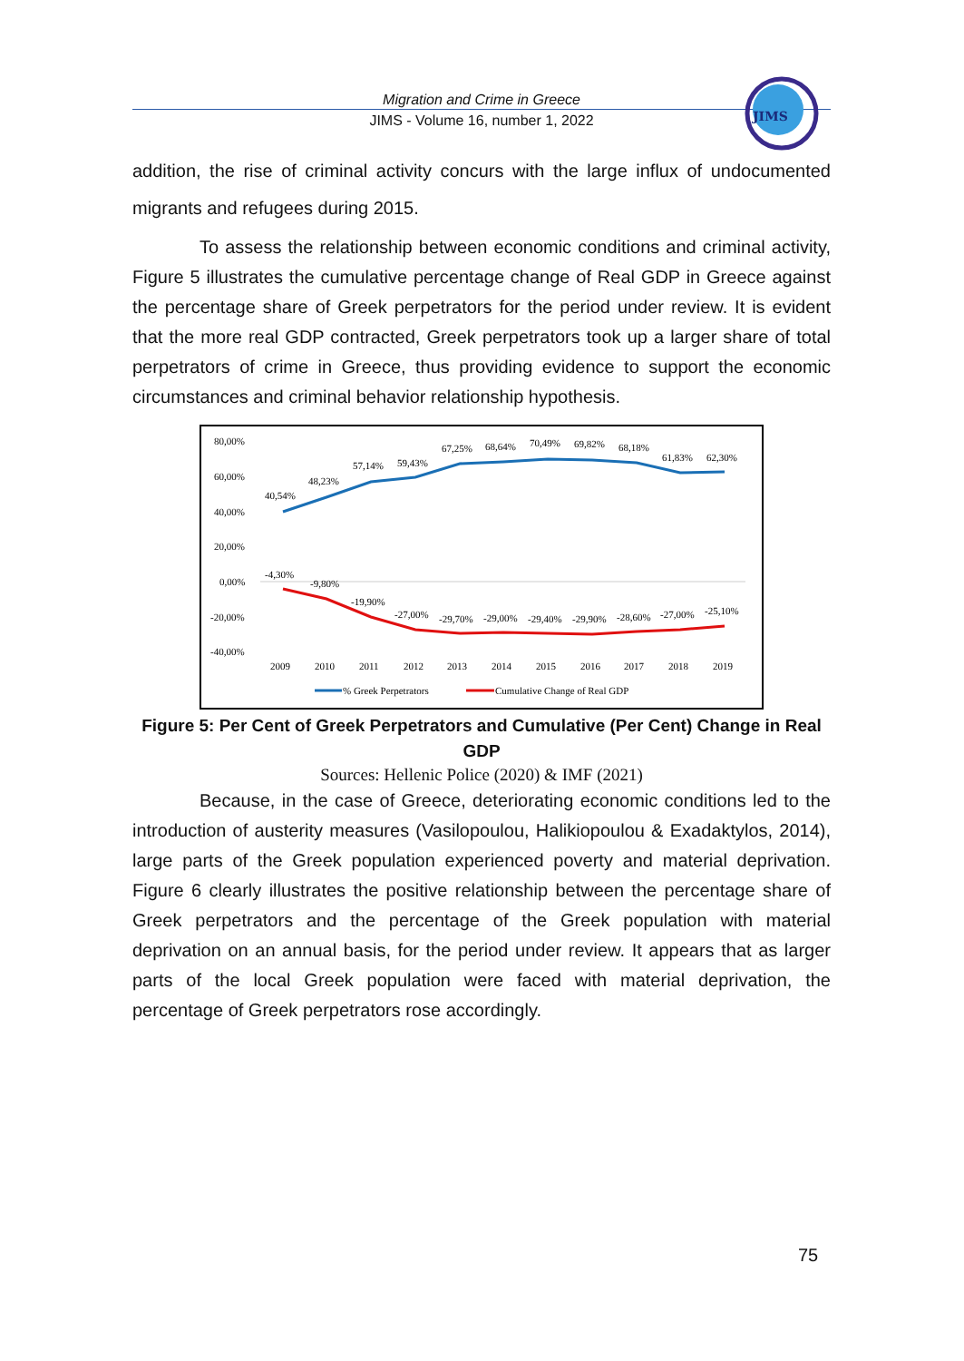Migration and Crime in Greece
JIMS - Volume 16, number 1, 2022
JIMS
addition, the rise of criminal activity concurs with the large influx of undocumented migrants and refugees during 2015.
To assess the relationship between economic conditions and criminal activity, Figure 5 illustrates the cumulative percentage change of Real GDP in Greece against the percentage share of Greek perpetrators for the period under review. It is evident that the more real GDP contracted, Greek perpetrators took up a larger share of total perpetrators of crime in Greece, thus providing evidence to support the economic circumstances and criminal behavior relationship hypothesis.
80,00%
60,00%
40,00%
20,00%
0,00%
-20,00%
-40,00%
40,54%
48,23%
57,14%
59,43%
67,25%
68,64%
70,49%
69,82%
68,18%
61,83%
62,30%
-4,30%
-9,80%
-19,90%
-27,00%
-29,70%
-29,00%
-29,40%
-29,90%
-28,60%
-27,00%
-25,10%
2009
2010
2011
2012
2013
2014
2015
2016
2017
2018
2019
% Greek Perpetrators
Cumulative Change of Real GDP
Figure 5: Per Cent of Greek Perpetrators and Cumulative (Per Cent) Change in Real GDP
Sources: Hellenic Police (2020) & IMF (2021)
Because, in the case of Greece, deteriorating economic conditions led to the introduction of austerity measures (Vasilopoulou, Halikiopoulou & Exadaktylos, 2014), large parts of the Greek population experienced poverty and material deprivation. Figure 6 clearly illustrates the positive relationship between the percentage share of Greek perpetrators and the percentage of the Greek population with material deprivation on an annual basis, for the period under review. It appears that as larger parts of the local Greek population were faced with material deprivation, the percentage of Greek perpetrators rose accordingly.
75